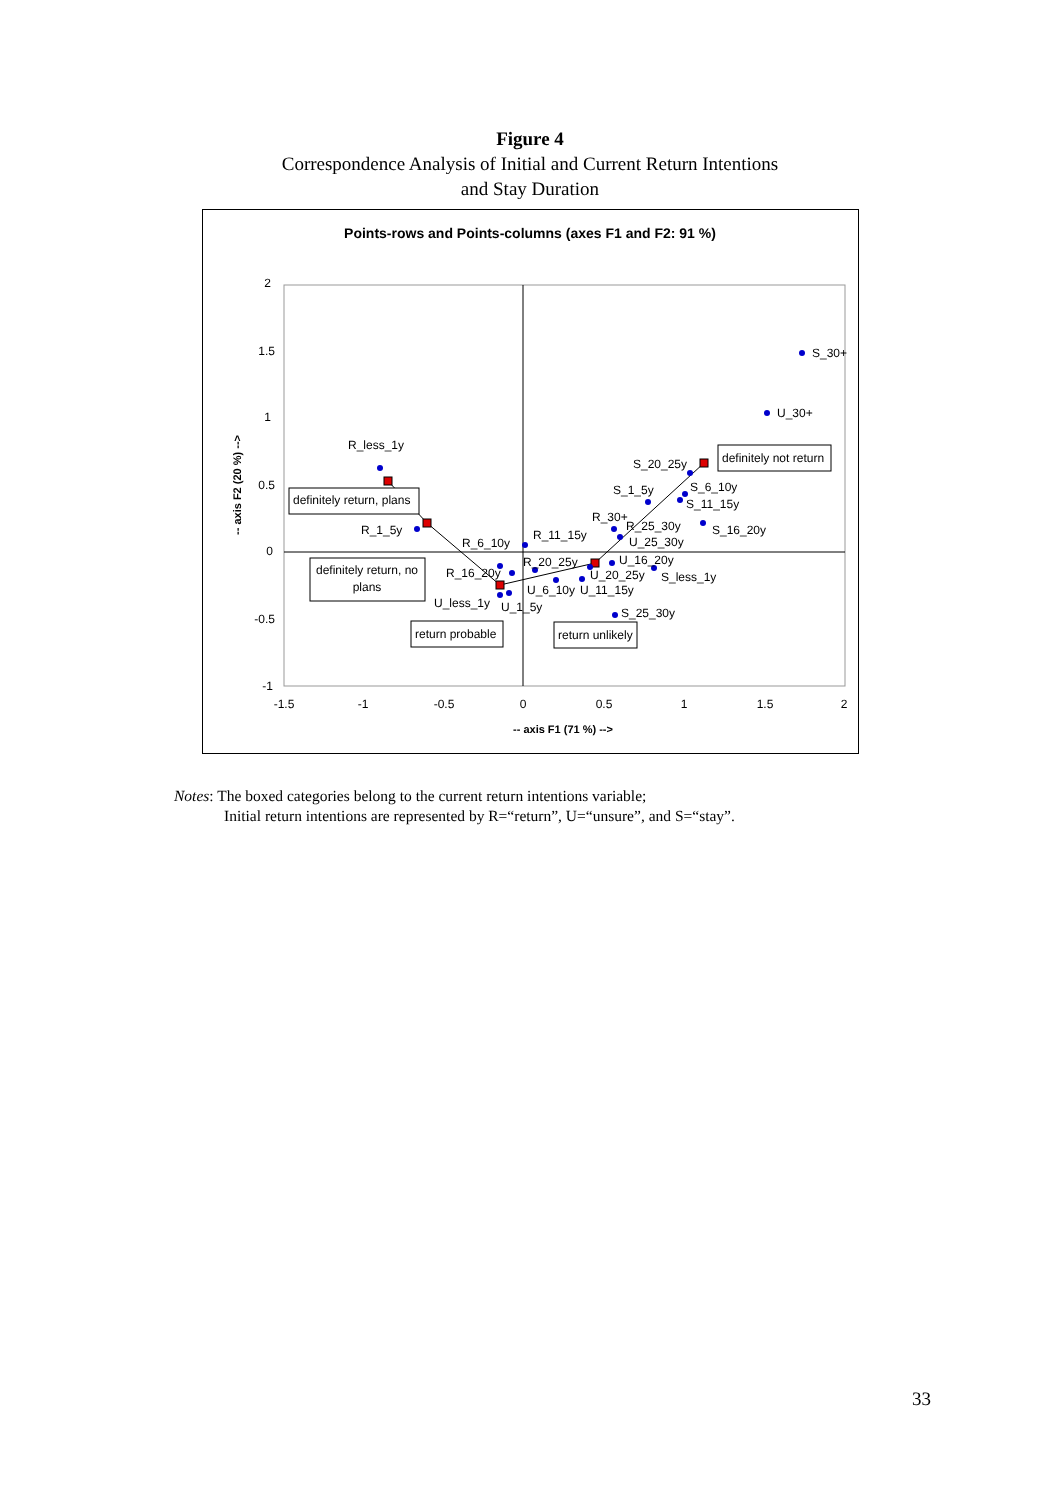Figure 4
Correspondence Analysis of Initial and Current Return Intentions
and Stay Duration
Points-rows and Points-columns (axes F1 and F2: 91 %)
2
1.5
1
0.5
0
-0.5
-1
-1.5
-1
-0.5
0
0.5
1
1.5
2
-- axis F1 (71 %) -->
-- axis F2 (20 %) -->
S_30+
U_30+
R_less_1y
S_20_25y
S_1_5y
S_6_10y
S_11_15y
S_16_20y
R_30+
R_25_30y
U_25_30y
R_1_5y
R_6_10y
R_11_15y
R_20_25y
U_16_20y
R_16_20y
U_20_25y
S_less_1y
U_6_10y
U_11_15y
U_less_1y
U_1_5y
S_25_30y
definitely not return
definitely return, plans
definitely return, no
plans
return probable
return unlikely
Notes: The boxed categories belong to the current return intentions variable;
Initial return intentions are represented by R=“return”, U=“unsure”, and S=“stay”.
33